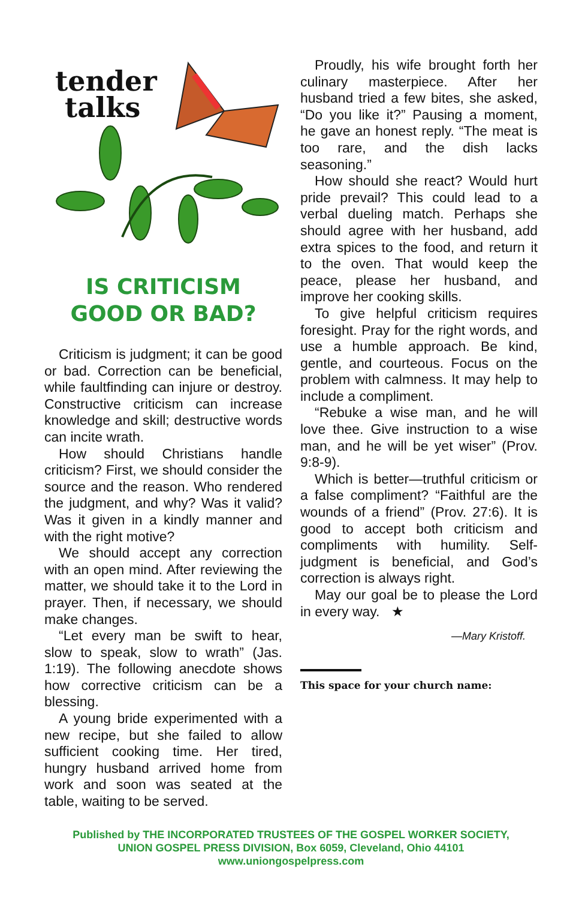tender
talks
IS CRITICISM
GOOD OR BAD?
Criticism is judgment; it can be good or bad. Correction can be beneficial, while faultfinding can injure or destroy. Constructive criticism can increase knowledge and skill; destructive words can incite wrath.
How should Christians handle criticism? First, we should consider the source and the reason. Who rendered the judgment, and why? Was it valid? Was it given in a kindly manner and with the right motive?
We should accept any correction with an open mind. After reviewing the matter, we should take it to the Lord in prayer. Then, if necessary, we should make changes.
“Let every man be swift to hear, slow to speak, slow to wrath” (Jas. 1:19). The following anecdote shows how corrective criticism can be a blessing.
A young bride experimented with a new recipe, but she failed to allow sufficient cooking time. Her tired, hungry husband arrived home from work and soon was seated at the table, waiting to be served.
Proudly, his wife brought forth her culinary masterpiece. After her husband tried a few bites, she asked, “Do you like it?” Pausing a moment, he gave an honest reply. “The meat is too rare, and the dish lacks seasoning.”
How should she react? Would hurt pride prevail? This could lead to a verbal dueling match. Perhaps she should agree with her husband, add extra spices to the food, and return it to the oven. That would keep the peace, please her husband, and improve her cooking skills.
To give helpful criticism requires foresight. Pray for the right words, and use a humble approach. Be kind, gentle, and courteous. Focus on the problem with calmness. It may help to include a compliment.
“Rebuke a wise man, and he will love thee. Give instruction to a wise man, and he will be yet wiser” (Prov. 9:8-9).
Which is better—truthful criticism or a false compliment? “Faithful are the wounds of a friend” (Prov. 27:6). It is good to accept both criticism and compliments with humility. Self-judgment is beneficial, and God’s correction is always right.
May our goal be to please the Lord in every way. ★
—Mary Kristoff.
This space for your church name:
Published by THE INCORPORATED TRUSTEES OF THE GOSPEL WORKER SOCIETY,
UNION GOSPEL PRESS DIVISION, Box 6059, Cleveland, Ohio 44101
www.uniongospelpress.com